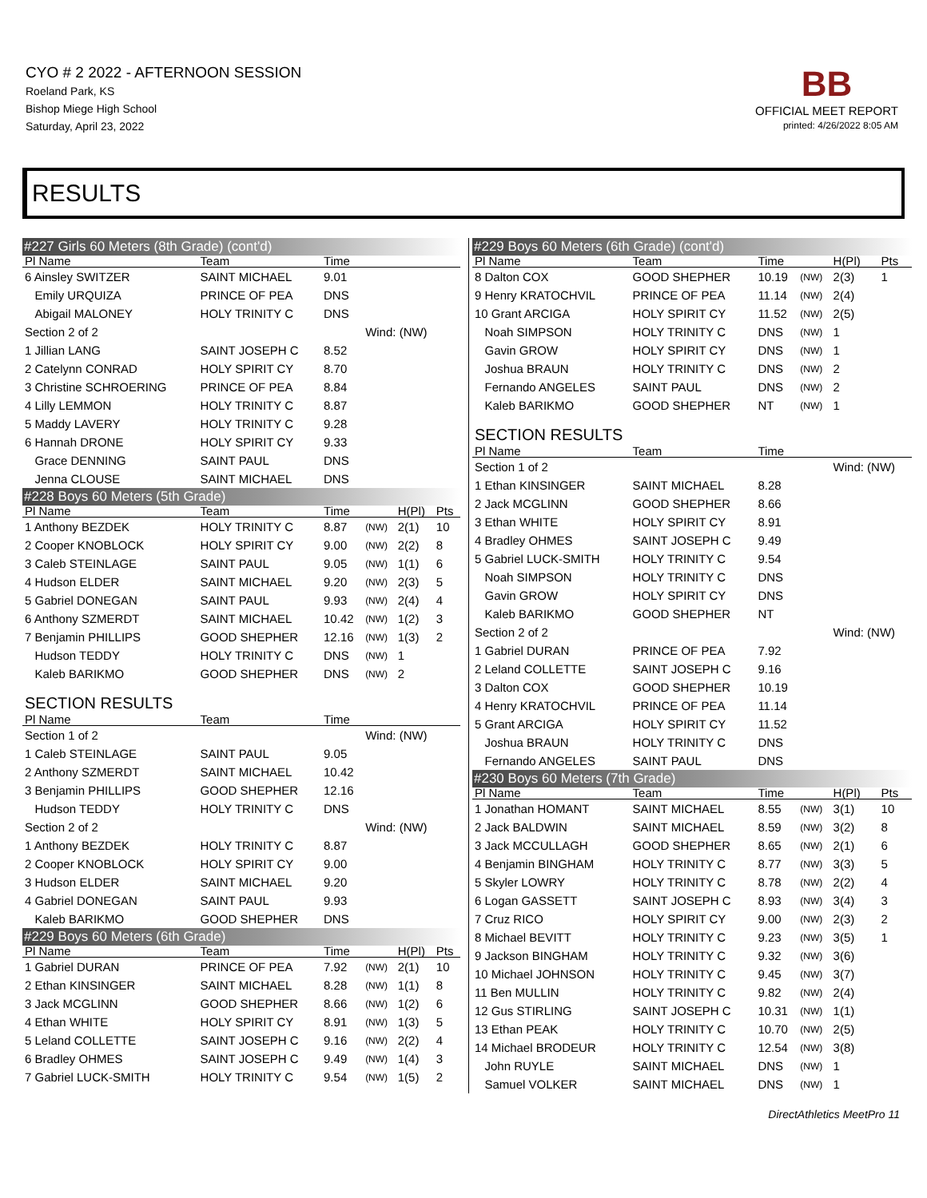CYO # 2 2022 - AFTERNOON SESSION
Roeland Park, KS
Bishop Miege High School
Saturday, April 23, 2022
BB
OFFICIAL MEET REPORT
printed: 4/26/2022 8:05 AM
RESULTS
| #227 Girls 60 Meters (8th Grade) (cont'd) | | | | | |
| Pl Name | Team | Time | | | |
| 6 Ainsley SWITZER | SAINT MICHAEL | 9.01 | | | |
| Emily URQUIZA | PRINCE OF PEA | DNS | | | |
| Abigail MALONEY | HOLY TRINITY C | DNS | | | |
| Section 2 of 2 | | | Wind: (NW) | | |
| 1 Jillian LANG | SAINT JOSEPH C | 8.52 | | | |
| 2 Catelynn CONRAD | HOLY SPIRIT CY | 8.70 | | | |
| 3 Christine SCHROERING | PRINCE OF PEA | 8.84 | | | |
| 4 Lilly LEMMON | HOLY TRINITY C | 8.87 | | | |
| 5 Maddy LAVERY | HOLY TRINITY C | 9.28 | | | |
| 6 Hannah DRONE | HOLY SPIRIT CY | 9.33 | | | |
| Grace DENNING | SAINT PAUL | DNS | | | |
| Jenna CLOUSE | SAINT MICHAEL | DNS | | | |
| #228 Boys 60 Meters (5th Grade) | | | | | |
| Pl Name | Team | Time | | H(Pl) | Pts |
| 1 Anthony BEZDEK | HOLY TRINITY C | 8.87 | (NW) | 2(1) | 10 |
| 2 Cooper KNOBLOCK | HOLY SPIRIT CY | 9.00 | (NW) | 2(2) | 8 |
| 3 Caleb STEINLAGE | SAINT PAUL | 9.05 | (NW) | 1(1) | 6 |
| 4 Hudson ELDER | SAINT MICHAEL | 9.20 | (NW) | 2(3) | 5 |
| 5 Gabriel DONEGAN | SAINT PAUL | 9.93 | (NW) | 2(4) | 4 |
| 6 Anthony SZMERDT | SAINT MICHAEL | 10.42 | (NW) | 1(2) | 3 |
| 7 Benjamin PHILLIPS | GOOD SHEPHER | 12.16 | (NW) | 1(3) | 2 |
| Hudson TEDDY | HOLY TRINITY C | DNS | (NW) | 1 | |
| Kaleb BARIKMO | GOOD SHEPHER | DNS | (NW) | 2 | |
| SECTION RESULTS | | | | | |
| Pl Name | Team | Time | | | |
| Section 1 of 2 | | | Wind: (NW) | | |
| 1 Caleb STEINLAGE | SAINT PAUL | 9.05 | | | |
| 2 Anthony SZMERDT | SAINT MICHAEL | 10.42 | | | |
| 3 Benjamin PHILLIPS | GOOD SHEPHER | 12.16 | | | |
| Hudson TEDDY | HOLY TRINITY C | DNS | | | |
| Section 2 of 2 | | | Wind: (NW) | | |
| 1 Anthony BEZDEK | HOLY TRINITY C | 8.87 | | | |
| 2 Cooper KNOBLOCK | HOLY SPIRIT CY | 9.00 | | | |
| 3 Hudson ELDER | SAINT MICHAEL | 9.20 | | | |
| 4 Gabriel DONEGAN | SAINT PAUL | 9.93 | | | |
| Kaleb BARIKMO | GOOD SHEPHER | DNS | | | |
| #229 Boys 60 Meters (6th Grade) | | | | | |
| Pl Name | Team | Time | | H(Pl) | Pts |
| 1 Gabriel DURAN | PRINCE OF PEA | 7.92 | (NW) | 2(1) | 10 |
| 2 Ethan KINSINGER | SAINT MICHAEL | 8.28 | (NW) | 1(1) | 8 |
| 3 Jack MCGLINN | GOOD SHEPHER | 8.66 | (NW) | 1(2) | 6 |
| 4 Ethan WHITE | HOLY SPIRIT CY | 8.91 | (NW) | 1(3) | 5 |
| 5 Leland COLLETTE | SAINT JOSEPH C | 9.16 | (NW) | 2(2) | 4 |
| 6 Bradley OHMES | SAINT JOSEPH C | 9.49 | (NW) | 1(4) | 3 |
| 7 Gabriel LUCK-SMITH | HOLY TRINITY C | 9.54 | (NW) | 1(5) | 2 |
| #229 Boys 60 Meters (6th Grade) (cont'd) | | | | | |
| Pl Name | Team | Time | | H(Pl) | Pts |
| 8 Dalton COX | GOOD SHEPHER | 10.19 | (NW) | 2(3) | 1 |
| 9 Henry KRATOCHVIL | PRINCE OF PEA | 11.14 | (NW) | 2(4) | |
| 10 Grant ARCIGA | HOLY SPIRIT CY | 11.52 | (NW) | 2(5) | |
| Noah SIMPSON | HOLY TRINITY C | DNS | (NW) | 1 | |
| Gavin GROW | HOLY SPIRIT CY | DNS | (NW) | 1 | |
| Joshua BRAUN | HOLY TRINITY C | DNS | (NW) | 2 | |
| Fernando ANGELES | SAINT PAUL | DNS | (NW) | 2 | |
| Kaleb BARIKMO | GOOD SHEPHER | NT | (NW) | 1 | |
| SECTION RESULTS | | | | | |
| Pl Name | Team | Time | | | |
| Section 1 of 2 | | | | Wind: (NW) | |
| 1 Ethan KINSINGER | SAINT MICHAEL | 8.28 | | | |
| 2 Jack MCGLINN | GOOD SHEPHER | 8.66 | | | |
| 3 Ethan WHITE | HOLY SPIRIT CY | 8.91 | | | |
| 4 Bradley OHMES | SAINT JOSEPH C | 9.49 | | | |
| 5 Gabriel LUCK-SMITH | HOLY TRINITY C | 9.54 | | | |
| Noah SIMPSON | HOLY TRINITY C | DNS | | | |
| Gavin GROW | HOLY SPIRIT CY | DNS | | | |
| Kaleb BARIKMO | GOOD SHEPHER | NT | | | |
| Section 2 of 2 | | | | Wind: (NW) | |
| 1 Gabriel DURAN | PRINCE OF PEA | 7.92 | | | |
| 2 Leland COLLETTE | SAINT JOSEPH C | 9.16 | | | |
| 3 Dalton COX | GOOD SHEPHER | 10.19 | | | |
| 4 Henry KRATOCHVIL | PRINCE OF PEA | 11.14 | | | |
| 5 Grant ARCIGA | HOLY SPIRIT CY | 11.52 | | | |
| Joshua BRAUN | HOLY TRINITY C | DNS | | | |
| Fernando ANGELES | SAINT PAUL | DNS | | | |
| #230 Boys 60 Meters (7th Grade) | | | | | |
| Pl Name | Team | Time | | H(Pl) | Pts |
| 1 Jonathan HOMANT | SAINT MICHAEL | 8.55 | (NW) | 3(1) | 10 |
| 2 Jack BALDWIN | SAINT MICHAEL | 8.59 | (NW) | 3(2) | 8 |
| 3 Jack MCCULLAGH | GOOD SHEPHER | 8.65 | (NW) | 2(1) | 6 |
| 4 Benjamin BINGHAM | HOLY TRINITY C | 8.77 | (NW) | 3(3) | 5 |
| 5 Skyler LOWRY | HOLY TRINITY C | 8.78 | (NW) | 2(2) | 4 |
| 6 Logan GASSETT | SAINT JOSEPH C | 8.93 | (NW) | 3(4) | 3 |
| 7 Cruz RICO | HOLY SPIRIT CY | 9.00 | (NW) | 2(3) | 2 |
| 8 Michael BEVITT | HOLY TRINITY C | 9.23 | (NW) | 3(5) | 1 |
| 9 Jackson BINGHAM | HOLY TRINITY C | 9.32 | (NW) | 3(6) | |
| 10 Michael JOHNSON | HOLY TRINITY C | 9.45 | (NW) | 3(7) | |
| 11 Ben MULLIN | HOLY TRINITY C | 9.82 | (NW) | 2(4) | |
| 12 Gus STIRLING | SAINT JOSEPH C | 10.31 | (NW) | 1(1) | |
| 13 Ethan PEAK | HOLY TRINITY C | 10.70 | (NW) | 2(5) | |
| 14 Michael BRODEUR | HOLY TRINITY C | 12.54 | (NW) | 3(8) | |
| John RUYLE | SAINT MICHAEL | DNS | (NW) | 1 | |
| Samuel VOLKER | SAINT MICHAEL | DNS | (NW) | 1 | |
DirectAthletics MeetPro 11